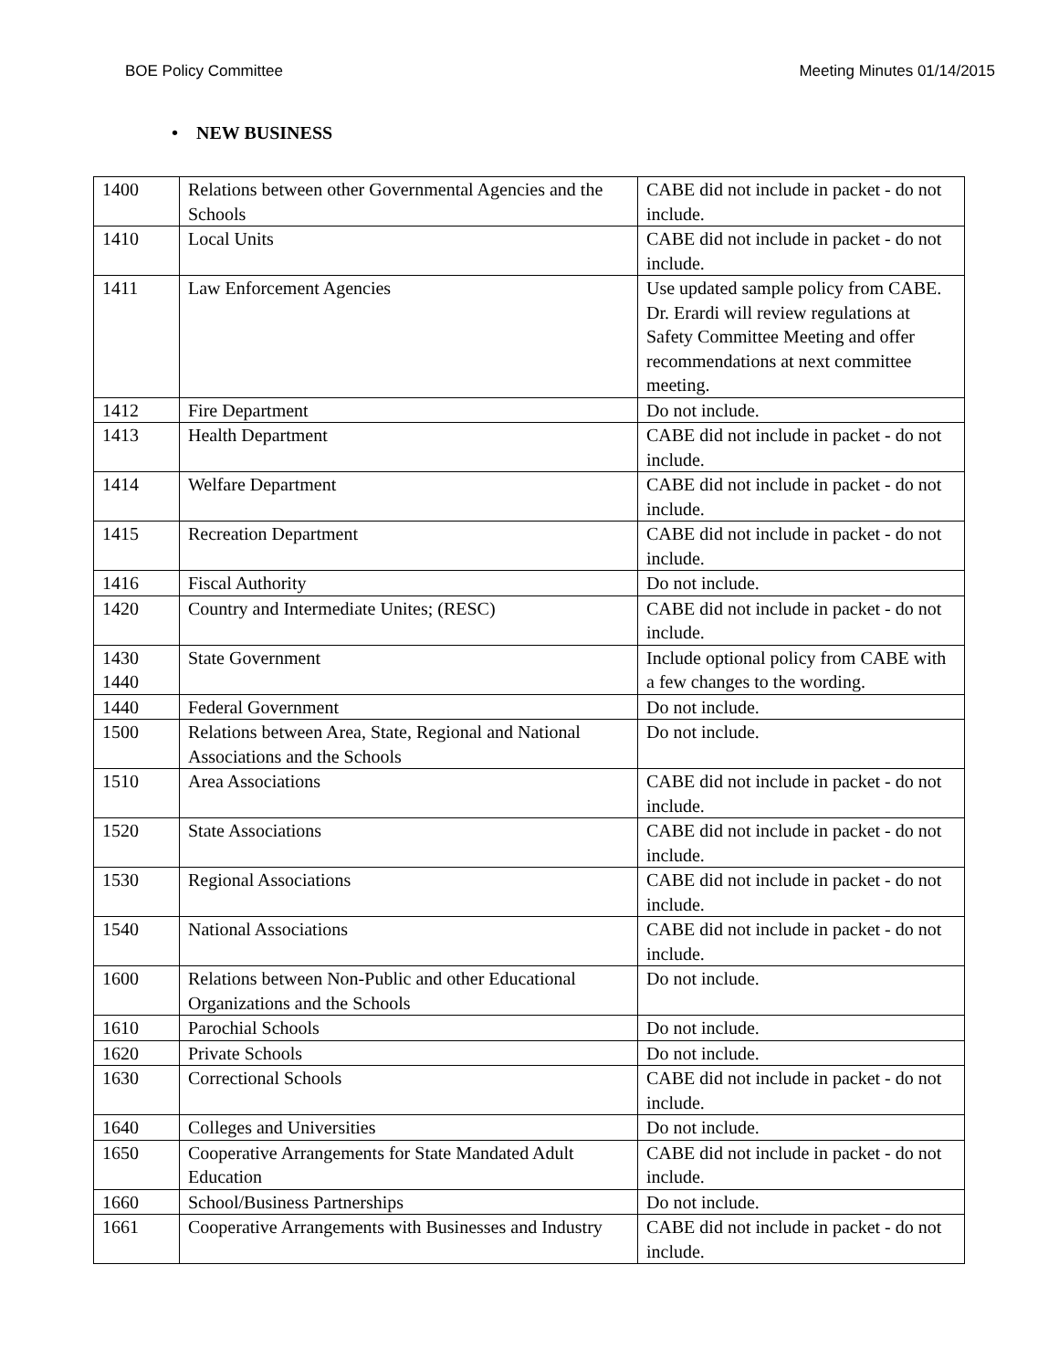BOE Policy Committee Meeting Minutes 01/14/2015
• NEW BUSINESS
| 1400 | Relations between other Governmental Agencies and the Schools | CABE did not include in packet - do not include. |
| 1410 | Local Units | CABE did not include in packet - do not include. |
| 1411 | Law Enforcement Agencies | Use updated sample policy from CABE. Dr. Erardi will review regulations at Safety Committee Meeting and offer recommendations at next committee meeting. |
| 1412 | Fire Department | Do not include. |
| 1413 | Health Department | CABE did not include in packet - do not include. |
| 1414 | Welfare Department | CABE did not include in packet - do not include. |
| 1415 | Recreation Department | CABE did not include in packet - do not include. |
| 1416 | Fiscal Authority | Do not include. |
| 1420 | Country and Intermediate Unites; (RESC) | CABE did not include in packet - do not include. |
| 1430 1440 | State Government | Include optional policy from CABE with a few changes to the wording. |
| 1440 | Federal Government | Do not include. |
| 1500 | Relations between Area, State, Regional and National Associations and the Schools | Do not include. |
| 1510 | Area Associations | CABE did not include in packet - do not include. |
| 1520 | State Associations | CABE did not include in packet - do not include. |
| 1530 | Regional Associations | CABE did not include in packet - do not include. |
| 1540 | National Associations | CABE did not include in packet - do not include. |
| 1600 | Relations between Non-Public and other Educational Organizations and the Schools | Do not include. |
| 1610 | Parochial Schools | Do not include. |
| 1620 | Private Schools | Do not include. |
| 1630 | Correctional Schools | CABE did not include in packet - do not include. |
| 1640 | Colleges and Universities | Do not include. |
| 1650 | Cooperative Arrangements for State Mandated Adult Education | CABE did not include in packet - do not include. |
| 1660 | School/Business Partnerships | Do not include. |
| 1661 | Cooperative Arrangements with Businesses and Industry | CABE did not include in packet - do not include. |